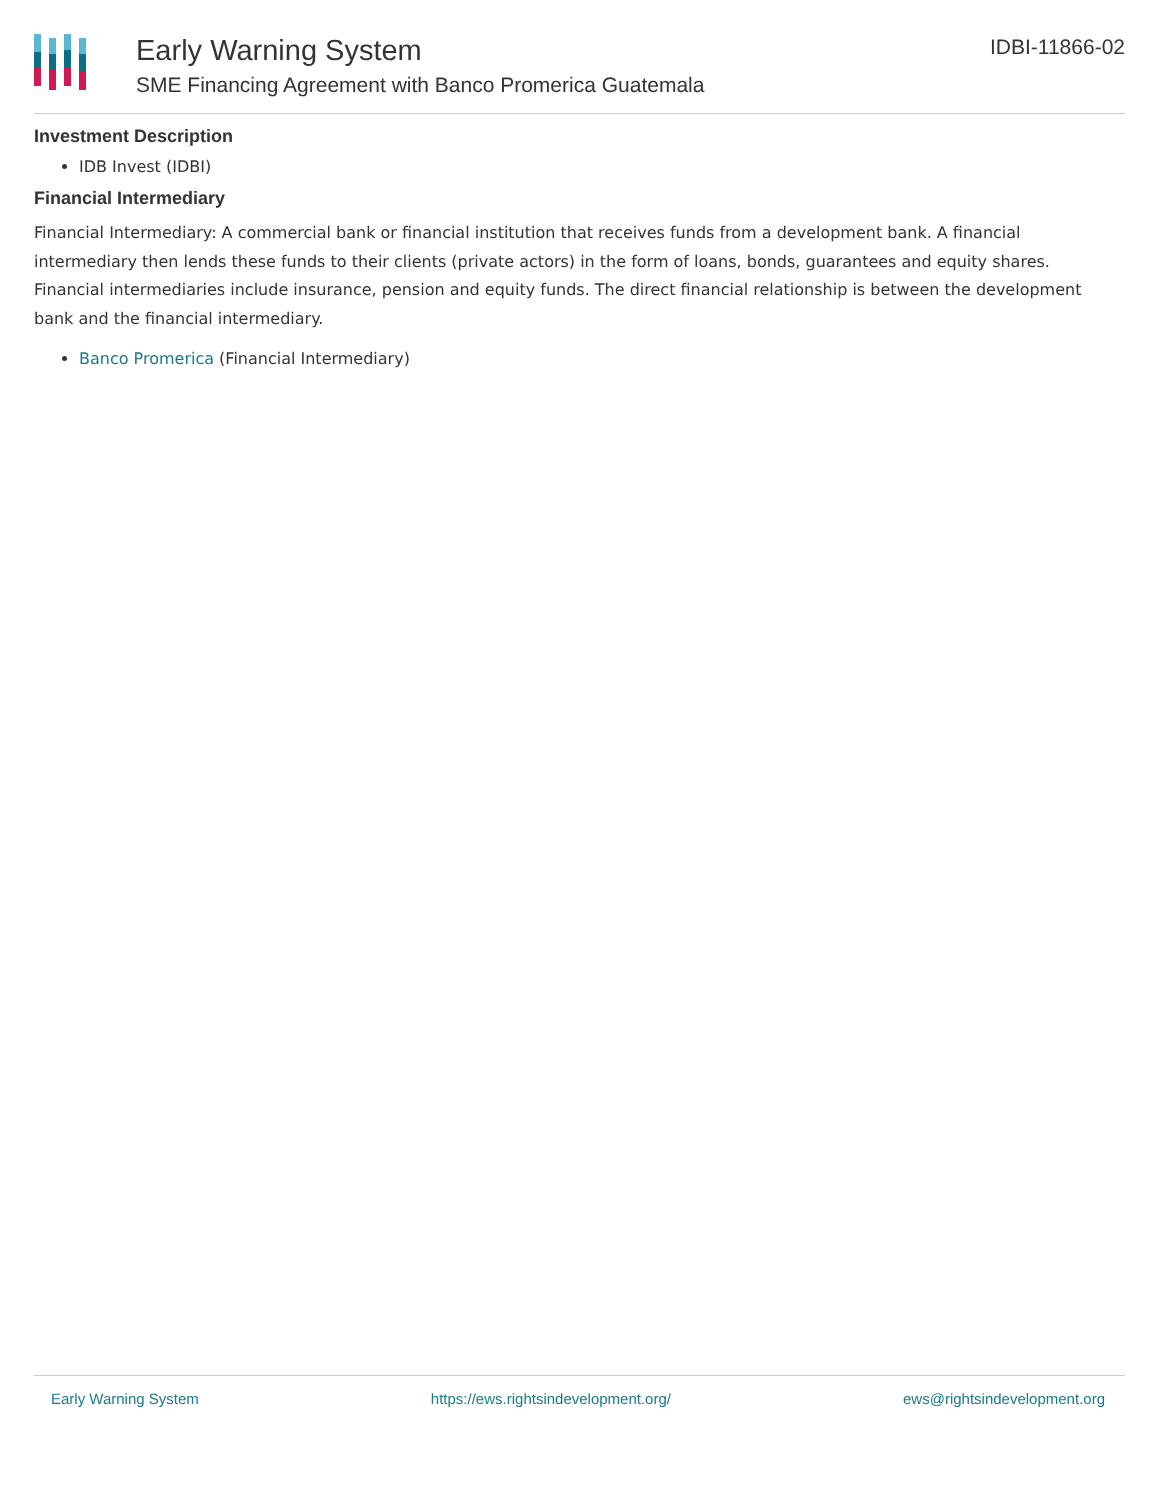Early Warning System
SME Financing Agreement with Banco Promerica Guatemala
IDBI-11866-02
Investment Description
IDB Invest (IDBI)
Financial Intermediary
Financial Intermediary: A commercial bank or financial institution that receives funds from a development bank. A financial intermediary then lends these funds to their clients (private actors) in the form of loans, bonds, guarantees and equity shares. Financial intermediaries include insurance, pension and equity funds. The direct financial relationship is between the development bank and the financial intermediary.
Banco Promerica (Financial Intermediary)
Early Warning System https://ews.rightsindevelopment.org/ ews@rightsindevelopment.org